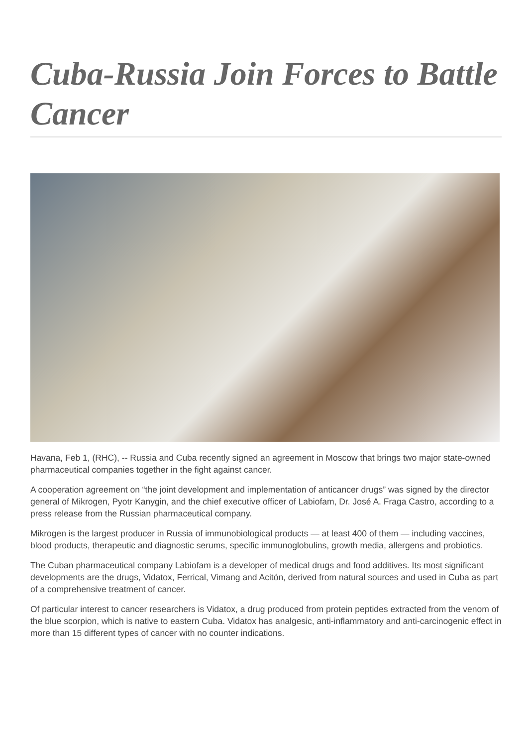Cuba-Russia Join Forces to Battle Cancer
Havana, Feb 1, (RHC), -- Russia and Cuba recently signed an agreement in Moscow that brings two major state-owned pharmaceutical companies together in the fight against cancer.
A cooperation agreement on “the joint development and implementation of anticancer drugs” was signed by the director general of Mikrogen, Pyotr Kanygin, and the chief executive officer of Labiofam, Dr. José A. Fraga Castro, according to a press release from the Russian pharmaceutical company.
Mikrogen is the largest producer in Russia of immunobiological products — at least 400 of them — including vaccines, blood products, therapeutic and diagnostic serums, specific immunoglobulins, growth media, allergens and probiotics.
The Cuban pharmaceutical company Labiofam is a developer of medical drugs and food additives. Its most significant developments are the drugs, Vidatox, Ferrical, Vimang and Acitón, derived from natural sources and used in Cuba as part of a comprehensive treatment of cancer.
Of particular interest to cancer researchers is Vidatox, a drug produced from protein peptides extracted from the venom of the blue scorpion, which is native to eastern Cuba. Vidatox has analgesic, anti-inflammatory and anti-carcinogenic effect in more than 15 different types of cancer with no counter indications.